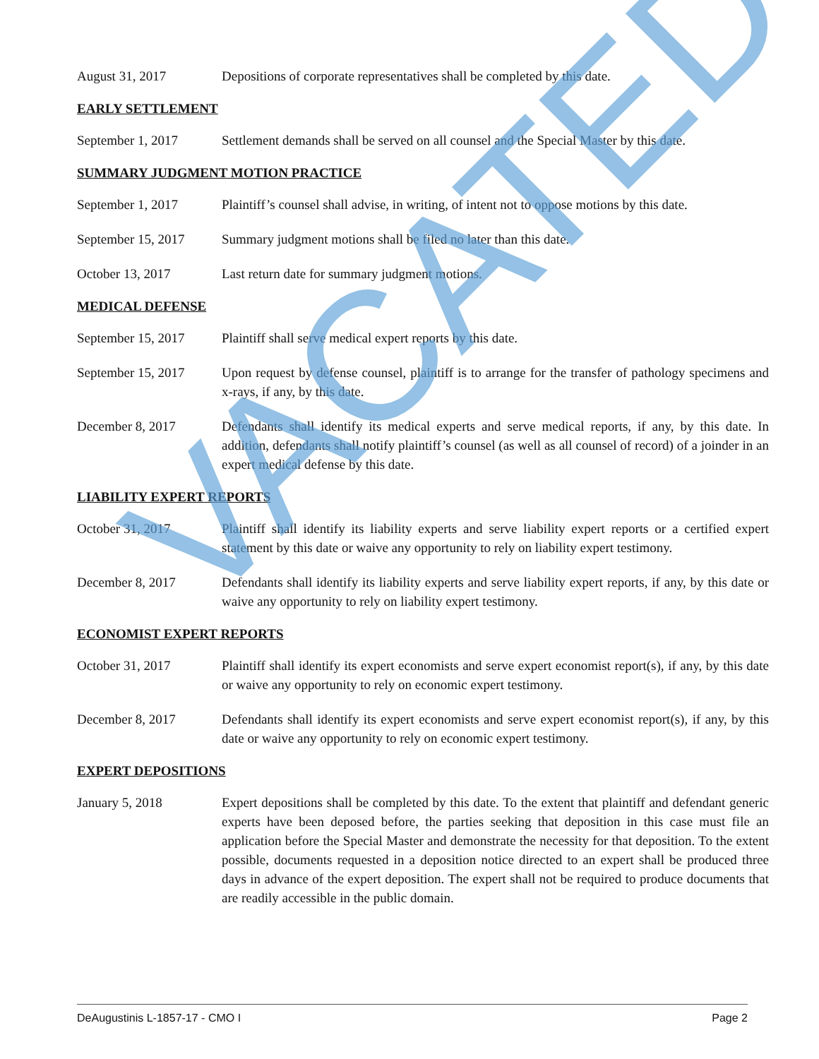August 31, 2017 Depositions of corporate representatives shall be completed by this date.
EARLY SETTLEMENT
September 1, 2017 Settlement demands shall be served on all counsel and the Special Master by this date.
SUMMARY JUDGMENT MOTION PRACTICE
September 1, 2017 Plaintiff’s counsel shall advise, in writing, of intent not to oppose motions by this date.
September 15, 2017
Summary judgment motions shall be filed no later than this date.
October 13, 2017 Last return date for summary judgment motions.
MEDICAL DEFENSE
September 15, 2017
Plaintiff shall serve medical expert reports by this date.
September 15, 2017
Upon request by defense counsel, plaintiff is to arrange for the transfer of pathology specimens and x-rays, if any, by this date.
December 8, 2017 Defendants shall identify its medical experts and serve medical reports, if any, by this date. In addition, defendants shall notify plaintiff’s counsel (as well as all counsel of record) of a joinder in an expert medical defense by this date.
LIABILITY EXPERT REPORTS
October 31, 2017 Plaintiff shall identify its liability experts and serve liability expert reports or a certified expert statement by this date or waive any opportunity to rely on liability expert testimony.
December 8, 2017 Defendants shall identify its liability experts and serve liability expert reports, if any, by this date or waive any opportunity to rely on liability expert testimony.
ECONOMIST EXPERT REPORTS
October 31, 2017 Plaintiff shall identify its expert economists and serve expert economist report(s), if any, by this date or waive any opportunity to rely on economic expert testimony.
December 8, 2017 Defendants shall identify its expert economists and serve expert economist report(s), if any, by this date or waive any opportunity to rely on economic expert testimony.
EXPERT DEPOSITIONS
January 5, 2018 Expert depositions shall be completed by this date. To the extent that plaintiff and defendant generic experts have been deposed before, the parties seeking that deposition in this case must file an application before the Special Master and demonstrate the necessity for that deposition. To the extent possible, documents requested in a deposition notice directed to an expert shall be produced three days in advance of the expert deposition. The expert shall not be required to produce documents that are readily accessible in the public domain.
VACATED
DeAugustinis L-1857-17 - CMO I Page 2